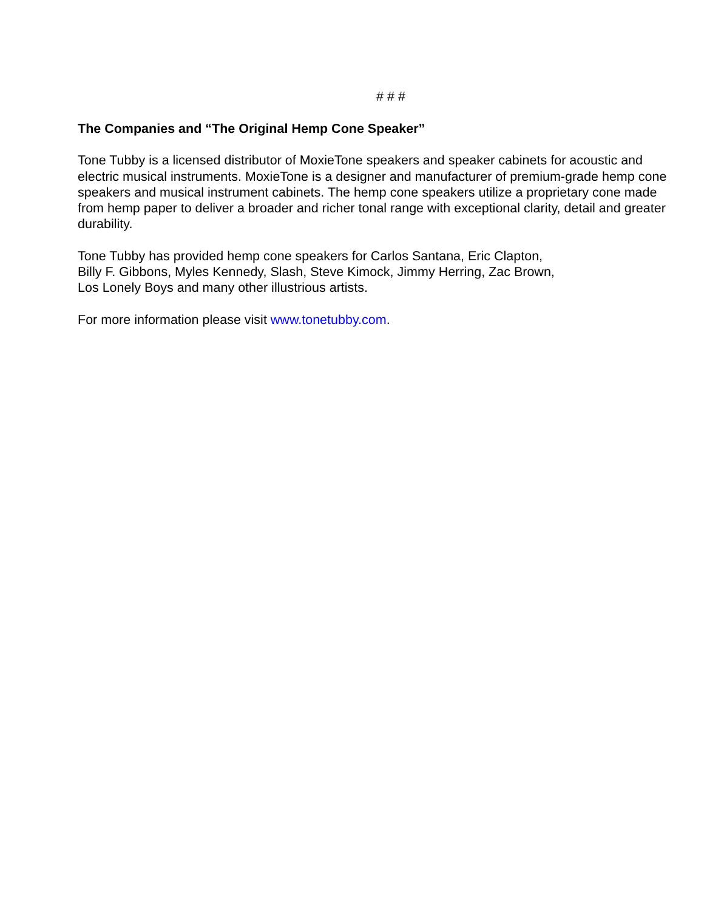# # #
The Companies and “The Original Hemp Cone Speaker”
Tone Tubby is a licensed distributor of MoxieTone speakers and speaker cabinets for acoustic and electric musical instruments. MoxieTone is a designer and manufacturer of premium-grade hemp cone speakers and musical instrument cabinets. The hemp cone speakers utilize a proprietary cone made from hemp paper to deliver a broader and richer tonal range with exceptional clarity, detail and greater durability.
Tone Tubby has provided hemp cone speakers for Carlos Santana, Eric Clapton,
Billy F. Gibbons, Myles Kennedy, Slash, Steve Kimock, Jimmy Herring, Zac Brown,
Los Lonely Boys and many other illustrious artists.
For more information please visit www.tonetubby.com.